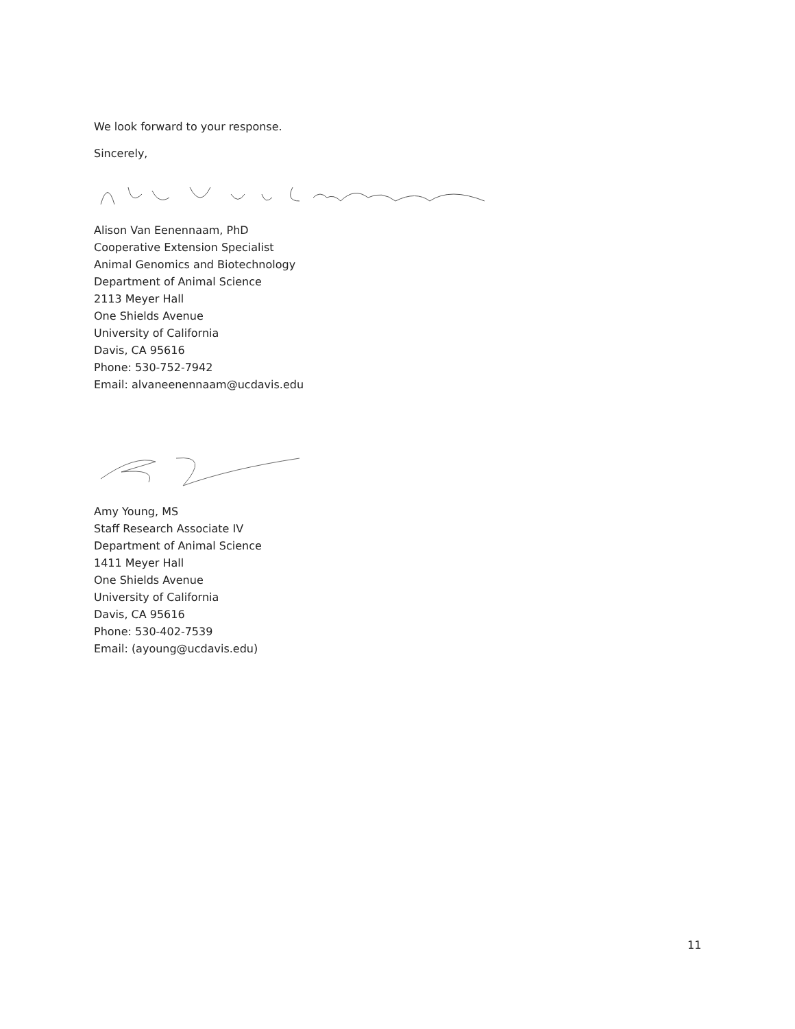We look forward to your response.
Sincerely,
Alison Van Eenennaam, PhD
Cooperative Extension Specialist
Animal Genomics and Biotechnology
Department of Animal Science
2113 Meyer Hall
One Shields Avenue
University of California
Davis, CA 95616
Phone: 530-752-7942
Email: alvaneenennaam@ucdavis.edu
Amy Young, MS
Staff Research Associate IV
Department of Animal Science
1411 Meyer Hall
One Shields Avenue
University of California
Davis, CA 95616
Phone: 530-402-7539
Email: (ayoung@ucdavis.edu)
11